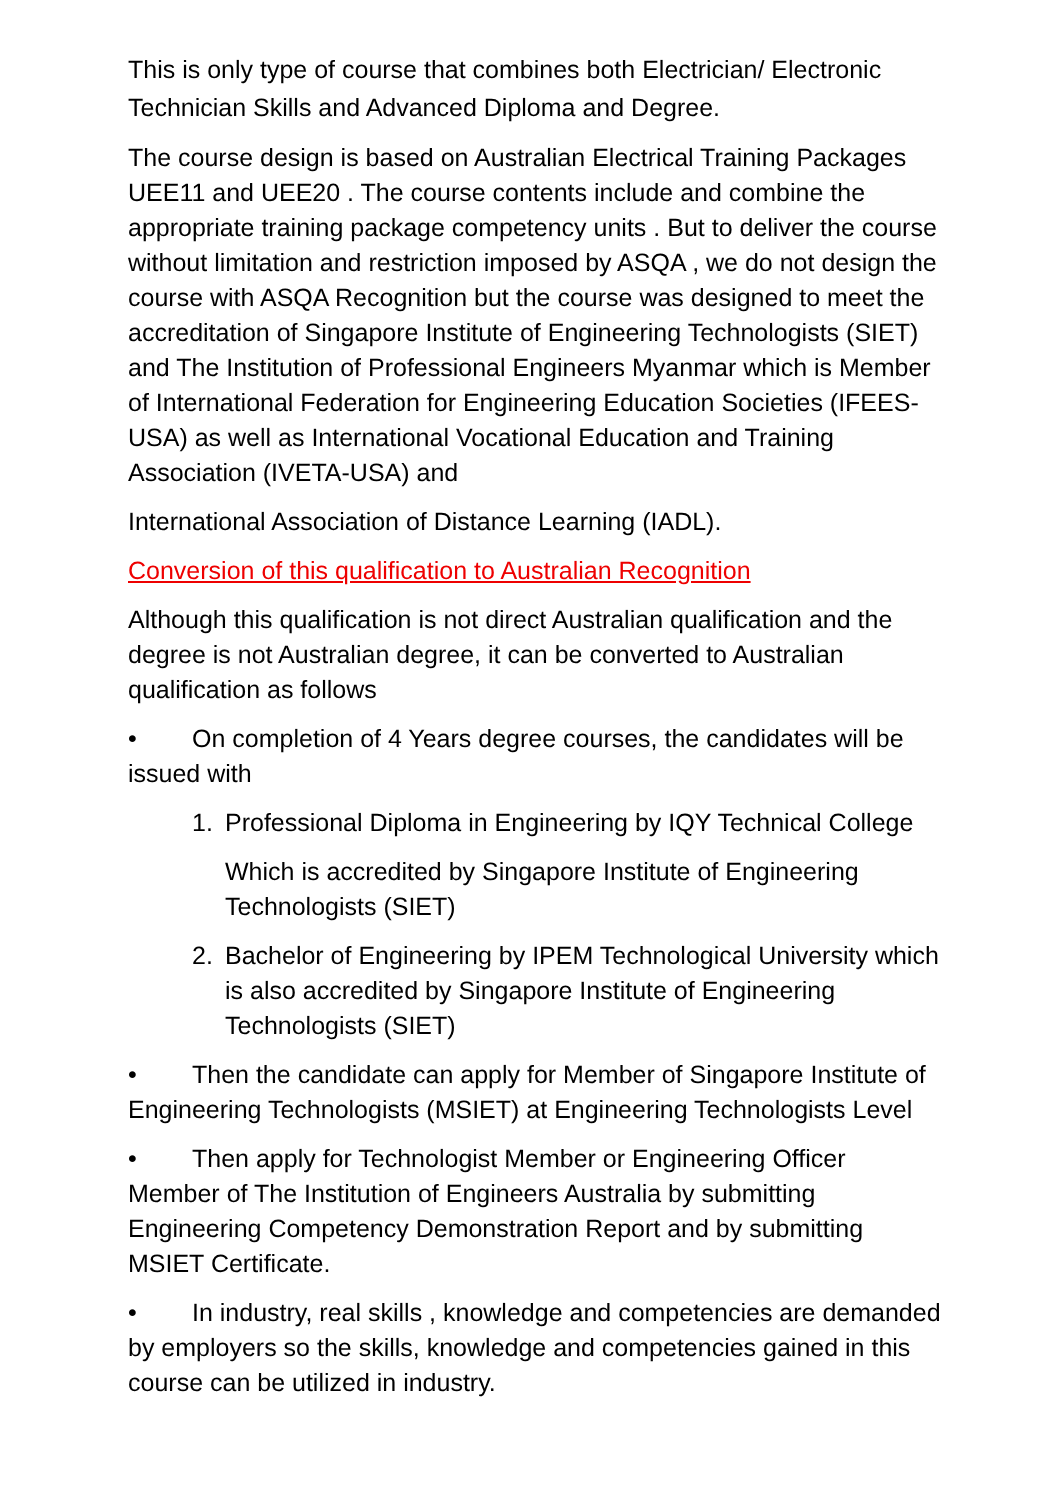This is only type of course that combines both Electrician/ Electronic Technician Skills and Advanced Diploma and Degree.
The course design is based on Australian Electrical Training Packages UEE11 and UEE20 . The course contents include and combine the appropriate training package competency units . But to deliver the course without limitation and restriction imposed by ASQA , we do not design the course with ASQA Recognition but the course was designed to meet the accreditation of Singapore Institute of Engineering Technologists (SIET) and The Institution of Professional Engineers Myanmar which is Member of International Federation for Engineering Education Societies (IFEES-USA) as well as International Vocational Education and Training Association (IVETA-USA) and
International Association of Distance Learning (IADL).
Conversion of this qualification to Australian Recognition
Although this qualification is not direct Australian qualification and the degree is not Australian degree, it can be converted to Australian qualification as follows
• On completion of 4 Years degree courses, the candidates will be issued with
1. Professional Diploma in Engineering by IQY Technical College
Which is accredited by Singapore Institute of Engineering Technologists (SIET)
2. Bachelor of Engineering by IPEM Technological University which is also accredited by Singapore Institute of Engineering Technologists (SIET)
• Then the candidate can apply for Member of Singapore Institute of Engineering Technologists (MSIET) at Engineering Technologists Level
• Then apply for Technologist Member or Engineering Officer Member of The Institution of Engineers Australia by submitting Engineering Competency Demonstration Report and by submitting MSIET Certificate.
• In industry, real skills , knowledge and competencies are demanded by employers so the skills, knowledge and competencies gained in this course can be utilized in industry.